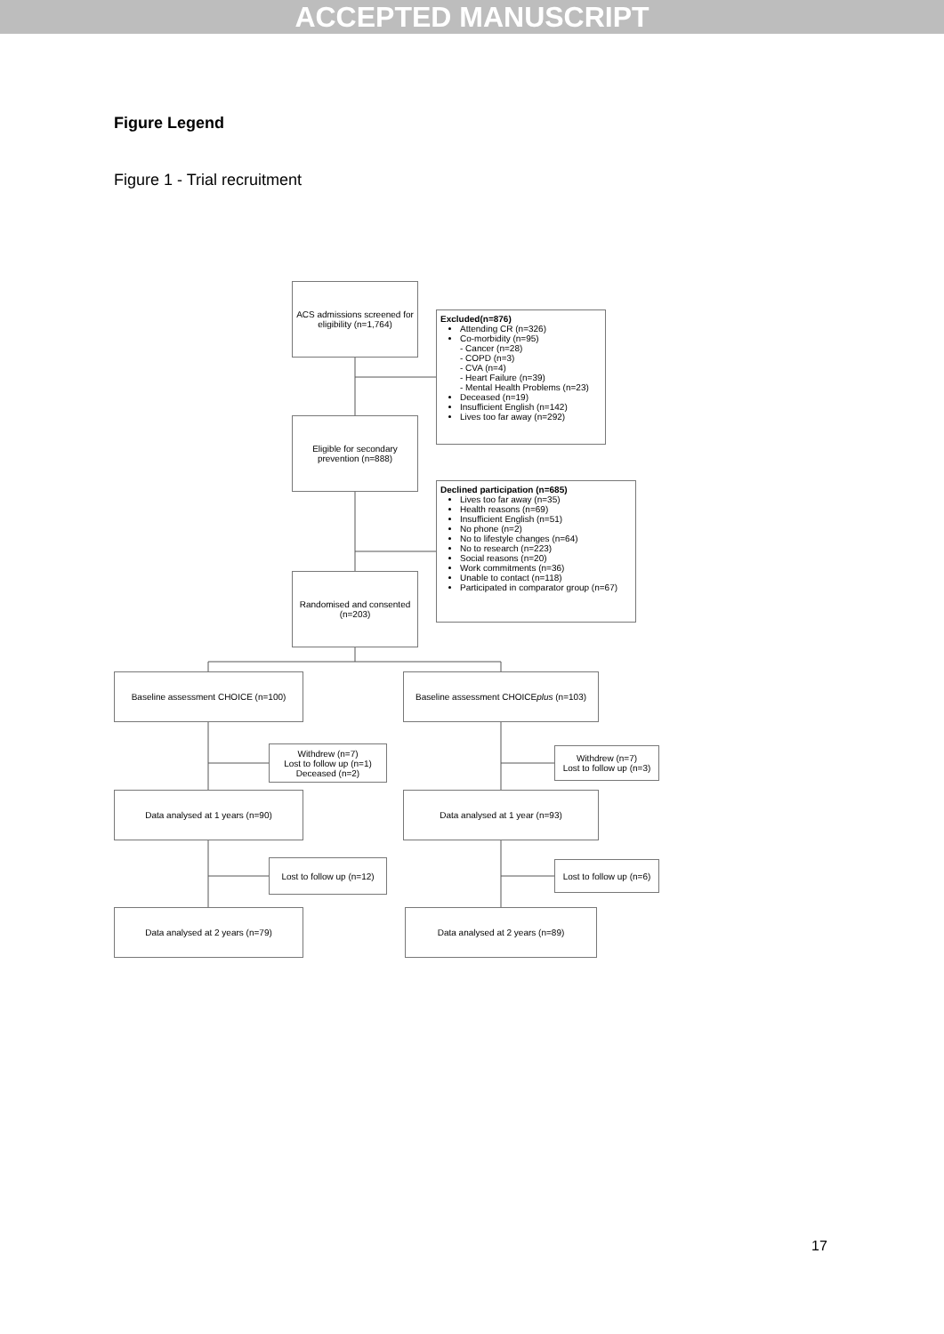ACCEPTED MANUSCRIPT
Figure Legend
Figure 1 - Trial recruitment
ACS admissions screened for eligibility (n=1,764)
Excluded(n=876)
Attending CR (n=326)
Co-morbidity (n=95)
- Cancer (n=28)
- COPD (n=3)
- CVA (n=4)
- Heart Failure (n=39)
- Mental Health Problems (n=23)
Deceased (n=19)
Insufficient English (n=142)
Lives too far away (n=292)
Eligible for secondary prevention (n=888)
Declined participation (n=685)
Lives too far away (n=35)
Health reasons (n=69)
Insufficient English (n=51)
No phone (n=2)
No to lifestyle changes (n=64)
No to research (n=223)
Social reasons (n=20)
Work commitments (n=36)
Unable to contact (n=118)
Participated in comparator group (n=67)
Randomised and consented (n=203)
Baseline assessment CHOICE (n=100)
Baseline assessment CHOICE plus (n=103)
Withdrew (n=7)
Lost to follow up (n=1)
Deceased (n=2)
Withdrew (n=7)
Lost to follow up (n=3)
Data analysed at 1 years (n=90) Data analysed at 1 year (n=93)
Lost to follow up (n=12)
Lost to follow up (n=6)
Data analysed at 2 years (n=79) Data analysed at 2 years (n=89)
17